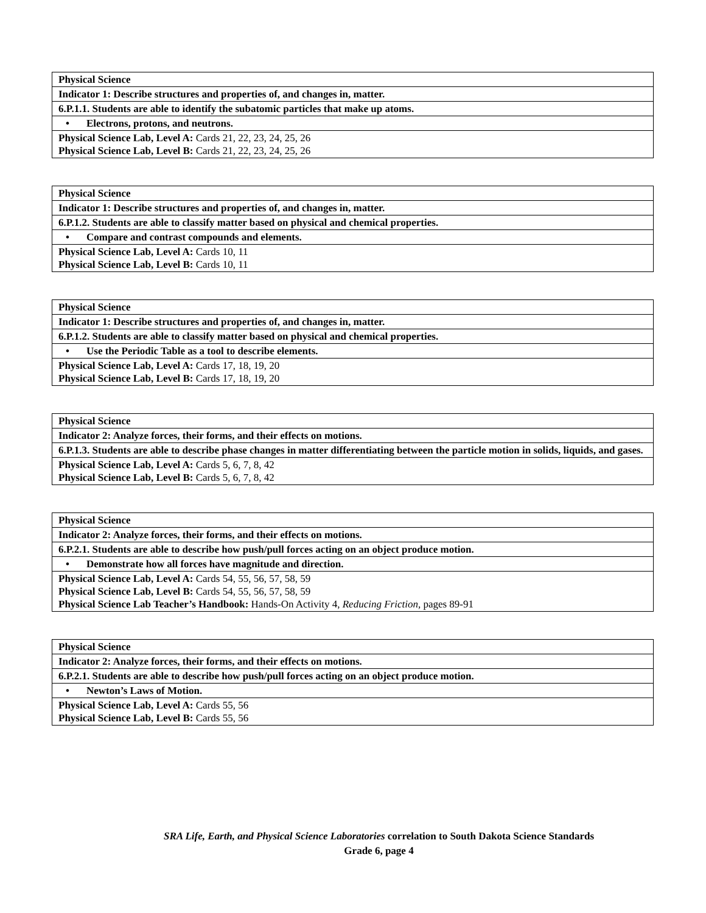| Physical Science |
| Indicator 1: Describe structures and properties of, and changes in, matter. |
| 6.P.1.1. Students are able to identify the subatomic particles that make up atoms. |
| • Electrons, protons, and neutrons. |
| Physical Science Lab, Level A: Cards 21, 22, 23, 24, 25, 26 Physical Science Lab, Level B: Cards 21, 22, 23, 24, 25, 26 |
| Physical Science |
| Indicator 1: Describe structures and properties of, and changes in, matter. |
| 6.P.1.2. Students are able to classify matter based on physical and chemical properties. |
| • Compare and contrast compounds and elements. |
| Physical Science Lab, Level A: Cards 10, 11 Physical Science Lab, Level B: Cards 10, 11 |
| Physical Science |
| Indicator 1: Describe structures and properties of, and changes in, matter. |
| 6.P.1.2. Students are able to classify matter based on physical and chemical properties. |
| • Use the Periodic Table as a tool to describe elements. |
| Physical Science Lab, Level A: Cards 17, 18, 19, 20 Physical Science Lab, Level B: Cards 17, 18, 19, 20 |
| Physical Science |
| Indicator 2: Analyze forces, their forms, and their effects on motions. |
| 6.P.1.3. Students are able to describe phase changes in matter differentiating between the particle motion in solids, liquids, and gases. |
| Physical Science Lab, Level A: Cards 5, 6, 7, 8, 42 Physical Science Lab, Level B: Cards 5, 6, 7, 8, 42 |
| Physical Science |
| Indicator 2: Analyze forces, their forms, and their effects on motions. |
| 6.P.2.1. Students are able to describe how push/pull forces acting on an object produce motion. |
| • Demonstrate how all forces have magnitude and direction. |
| Physical Science Lab, Level A: Cards 54, 55, 56, 57, 58, 59 Physical Science Lab, Level B: Cards 54, 55, 56, 57, 58, 59 Physical Science Lab Teacher’s Handbook: Hands-On Activity 4, Reducing Friction, pages 89-91 |
| Physical Science |
| Indicator 2: Analyze forces, their forms, and their effects on motions. |
| 6.P.2.1. Students are able to describe how push/pull forces acting on an object produce motion. |
| • Newton’s Laws of Motion. |
| Physical Science Lab, Level A: Cards 55, 56 Physical Science Lab, Level B: Cards 55, 56 |
SRA Life, Earth, and Physical Science Laboratories correlation to South Dakota Science Standards
Grade 6, page 4